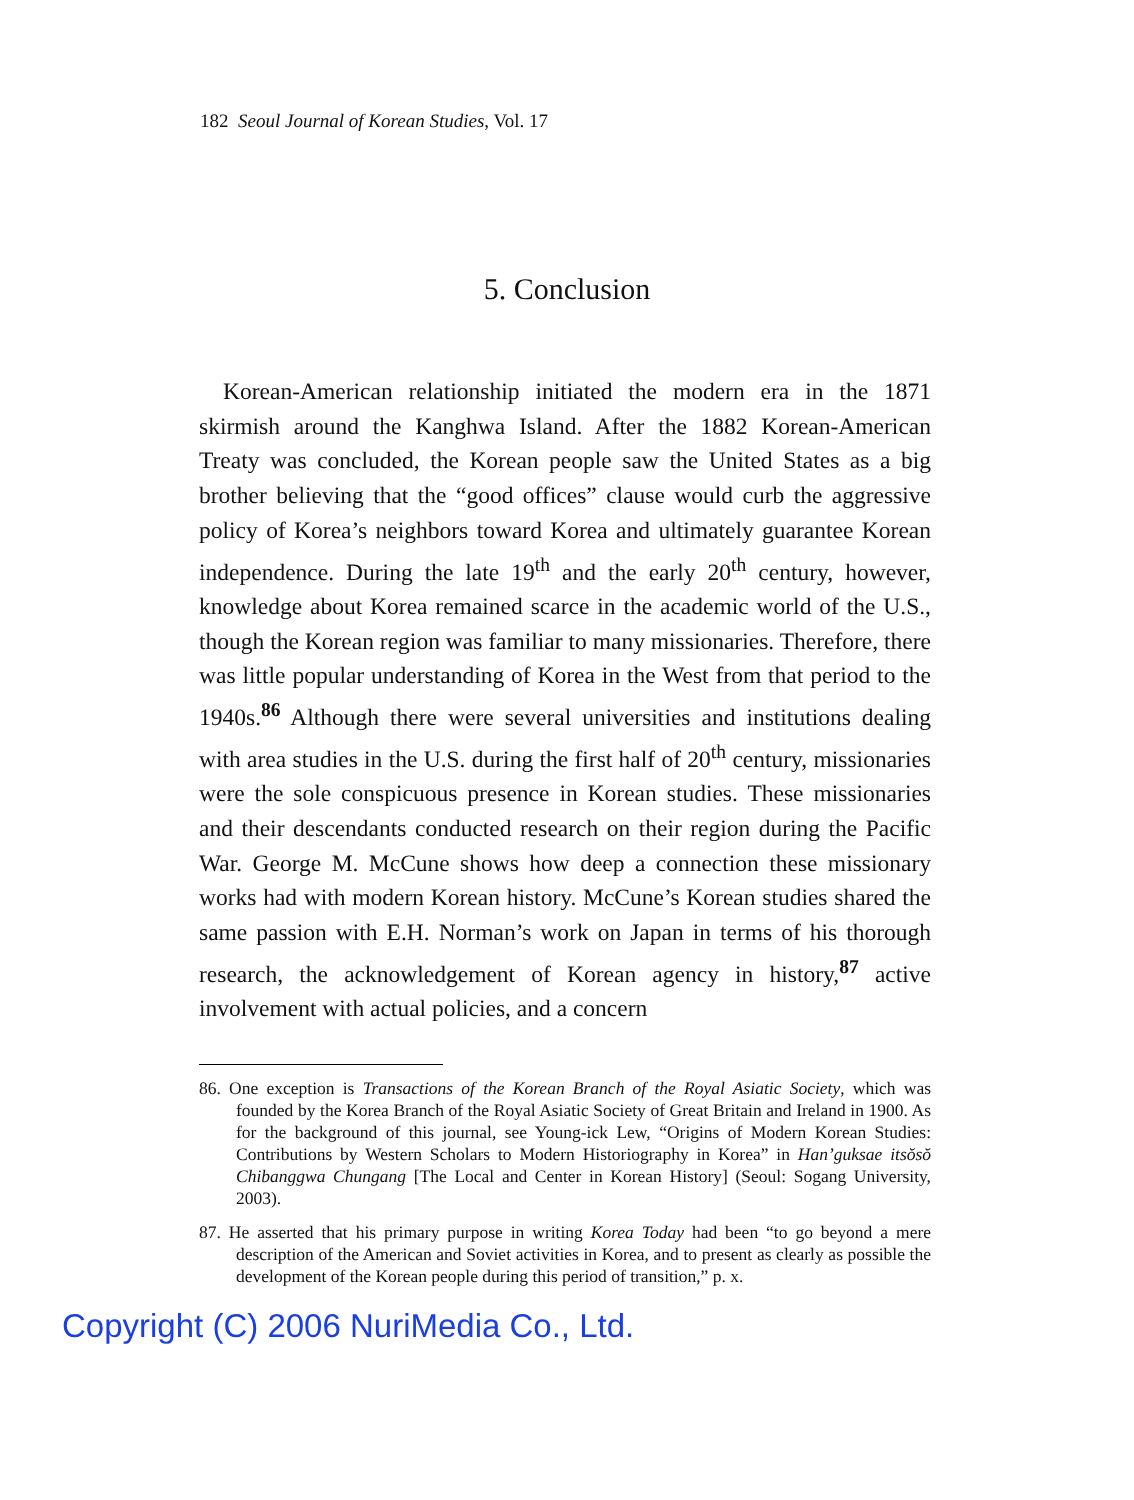182 Seoul Journal of Korean Studies, Vol. 17
5. Conclusion
Korean-American relationship initiated the modern era in the 1871 skirmish around the Kanghwa Island. After the 1882 Korean-American Treaty was concluded, the Korean people saw the United States as a big brother believing that the “good offices” clause would curb the aggressive policy of Korea’s neighbors toward Korea and ultimately guarantee Korean independence. During the late 19<sup>th</sup> and the early 20<sup>th</sup> century, however, knowledge about Korea remained scarce in the academic world of the U.S., though the Korean region was familiar to many missionaries. Therefore, there was little popular understanding of Korea in the West from that period to the 1940s.<sup>86</sup> Although there were several universities and institutions dealing with area studies in the U.S. during the first half of 20<sup>th</sup> century, missionaries were the sole conspicuous presence in Korean studies. These missionaries and their descendants conducted research on their region during the Pacific War. George M. McCune shows how deep a connection these missionary works had with modern Korean history. McCune’s Korean studies shared the same passion with E.H. Norman’s work on Japan in terms of his thorough research, the acknowledgement of Korean agency in history,<sup>87</sup> active involvement with actual policies, and a concern
86. One exception is Transactions of the Korean Branch of the Royal Asiatic Society, which was founded by the Korea Branch of the Royal Asiatic Society of Great Britain and Ireland in 1900. As for the background of this journal, see Young-ick Lew, “Origins of Modern Korean Studies: Contributions by Western Scholars to Modern Historiography in Korea” in Han’guksae itsŏsŏ Chibanggwa Chungang [The Local and Center in Korean History] (Seoul: Sogang University, 2003).
87. He asserted that his primary purpose in writing Korea Today had been “to go beyond a mere description of the American and Soviet activities in Korea, and to present as clearly as possible the development of the Korean people during this period of transition,” p. x.
Copyright (C) 2006 NuriMedia Co., Ltd.